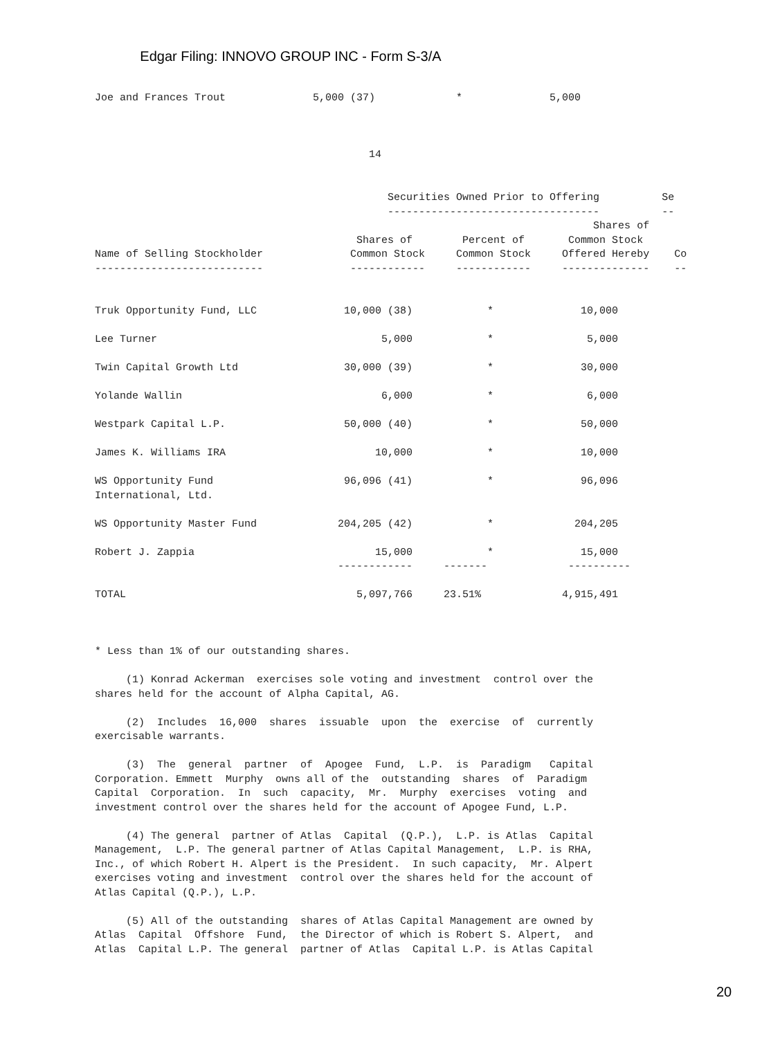Edgar Filing: INNOVO GROUP INC - Form S-3/A
Joe and Frances Trout              5,000 (37)             *              5,000



                                            14
                                               Securities Owned Prior to Offering          Se
                                               ----------------------------------          --
                                                                                Shares of
                                          Shares of        Percent of       Common Stock
Name of Selling Stockholder              Common Stock     Common Stock     Offered Hereby    Co
---------------------------              ------------     ------------     --------------    --


Truk Opportunity Fund, LLC              10,000 (38)            *              10,000

Lee Turner                                    5,000            *               5,000

Twin Capital Growth Ltd                 30,000 (39)            *              30,000

Yolande Wallin                                6,000            *               6,000

Westpark Capital L.P.                   50,000 (40)            *              50,000

James K. Williams IRA                        10,000            *              10,000

WS Opportunity Fund                     96,096 (41)            *              96,096
International, Ltd.

WS Opportunity Master Fund             204,205 (42)            *             204,205

Robert J. Zappia                             15,000            *              15,000
                                       ------------     -------             ----------

TOTAL                                     5,097,766     23.51%             4,915,491



* Less than 1% of our outstanding shares.

     (1) Konrad Ackerman  exercises sole voting and investment  control over the
shares held for the account of Alpha Capital, AG.

     (2)  Includes  16,000  shares  issuable  upon  the  exercise  of  currently
exercisable warrants.

     (3)  The  general  partner  of  Apogee  Fund,  L.P.  is  Paradigm   Capital
Corporation. Emmett  Murphy  owns all of the  outstanding  shares  of  Paradigm
Capital  Corporation.  In  such  capacity,  Mr.  Murphy  exercises  voting  and
investment control over the shares held for the account of Apogee Fund, L.P.

     (4) The general  partner of Atlas  Capital  (Q.P.),  L.P. is Atlas  Capital
Management,  L.P. The general partner of Atlas Capital Management,  L.P. is RHA,
Inc., of which Robert H. Alpert is the President.  In such capacity,  Mr. Alpert
exercises voting and investment  control over the shares held for the account of
Atlas Capital (Q.P.), L.P.

     (5) All of the outstanding  shares of Atlas Capital Management are owned by
Atlas  Capital  Offshore  Fund,  the Director of which is Robert S. Alpert,  and
Atlas  Capital L.P. The general  partner of Atlas  Capital L.P. is Atlas Capital
20